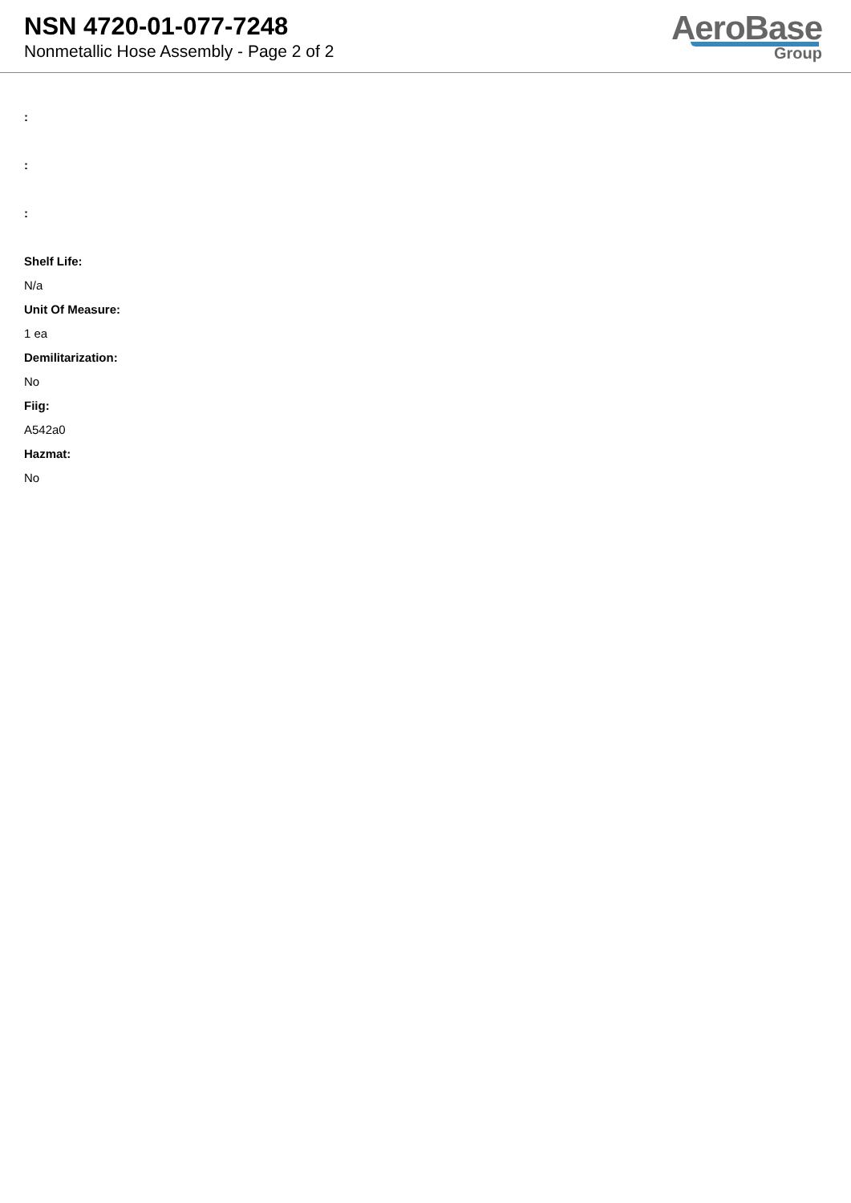NSN 4720-01-077-7248
Nonmetallic Hose Assembly - Page 2 of 2
AeroBase
Group
:
:
:
Shelf Life:
N/a
Unit Of Measure:
1 ea
Demilitarization:
No
Fiig:
A542a0
Hazmat:
No